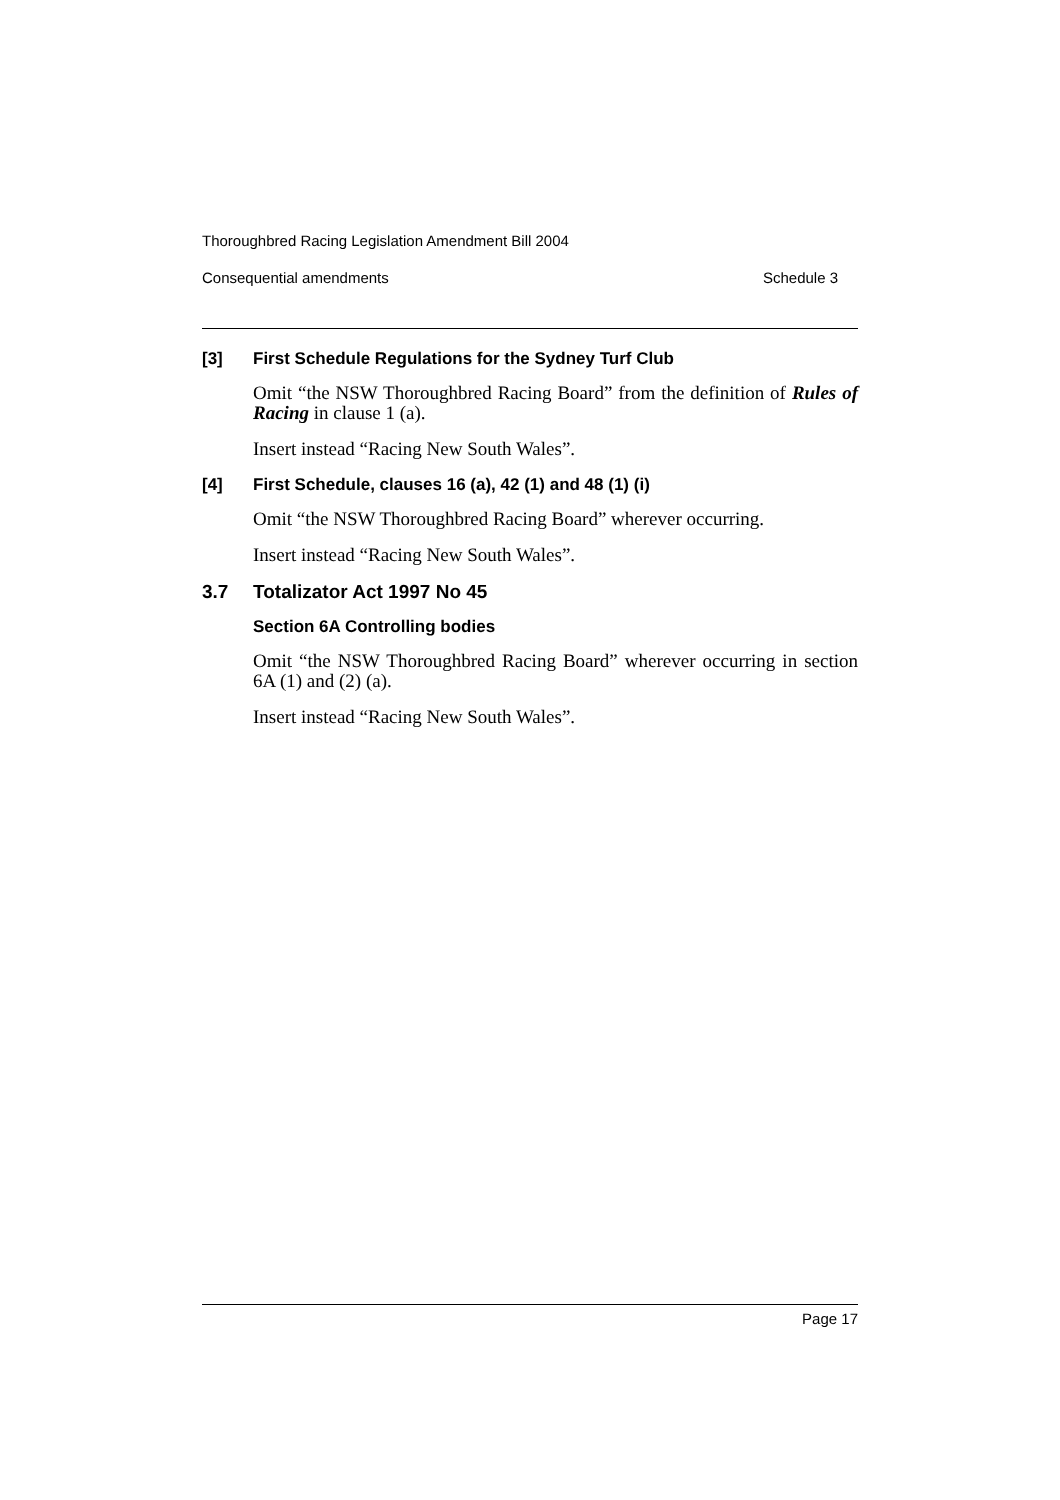Thoroughbred Racing Legislation Amendment Bill 2004
Consequential amendments Schedule 3
[3] First Schedule Regulations for the Sydney Turf Club
Omit “the NSW Thoroughbred Racing Board” from the definition of Rules of Racing in clause 1 (a).
Insert instead “Racing New South Wales”.
[4] First Schedule, clauses 16 (a), 42 (1) and 48 (1) (i)
Omit “the NSW Thoroughbred Racing Board” wherever occurring.
Insert instead “Racing New South Wales”.
3.7 Totalizator Act 1997 No 45
Section 6A Controlling bodies
Omit “the NSW Thoroughbred Racing Board” wherever occurring in section 6A (1) and (2) (a).
Insert instead “Racing New South Wales”.
Page 17